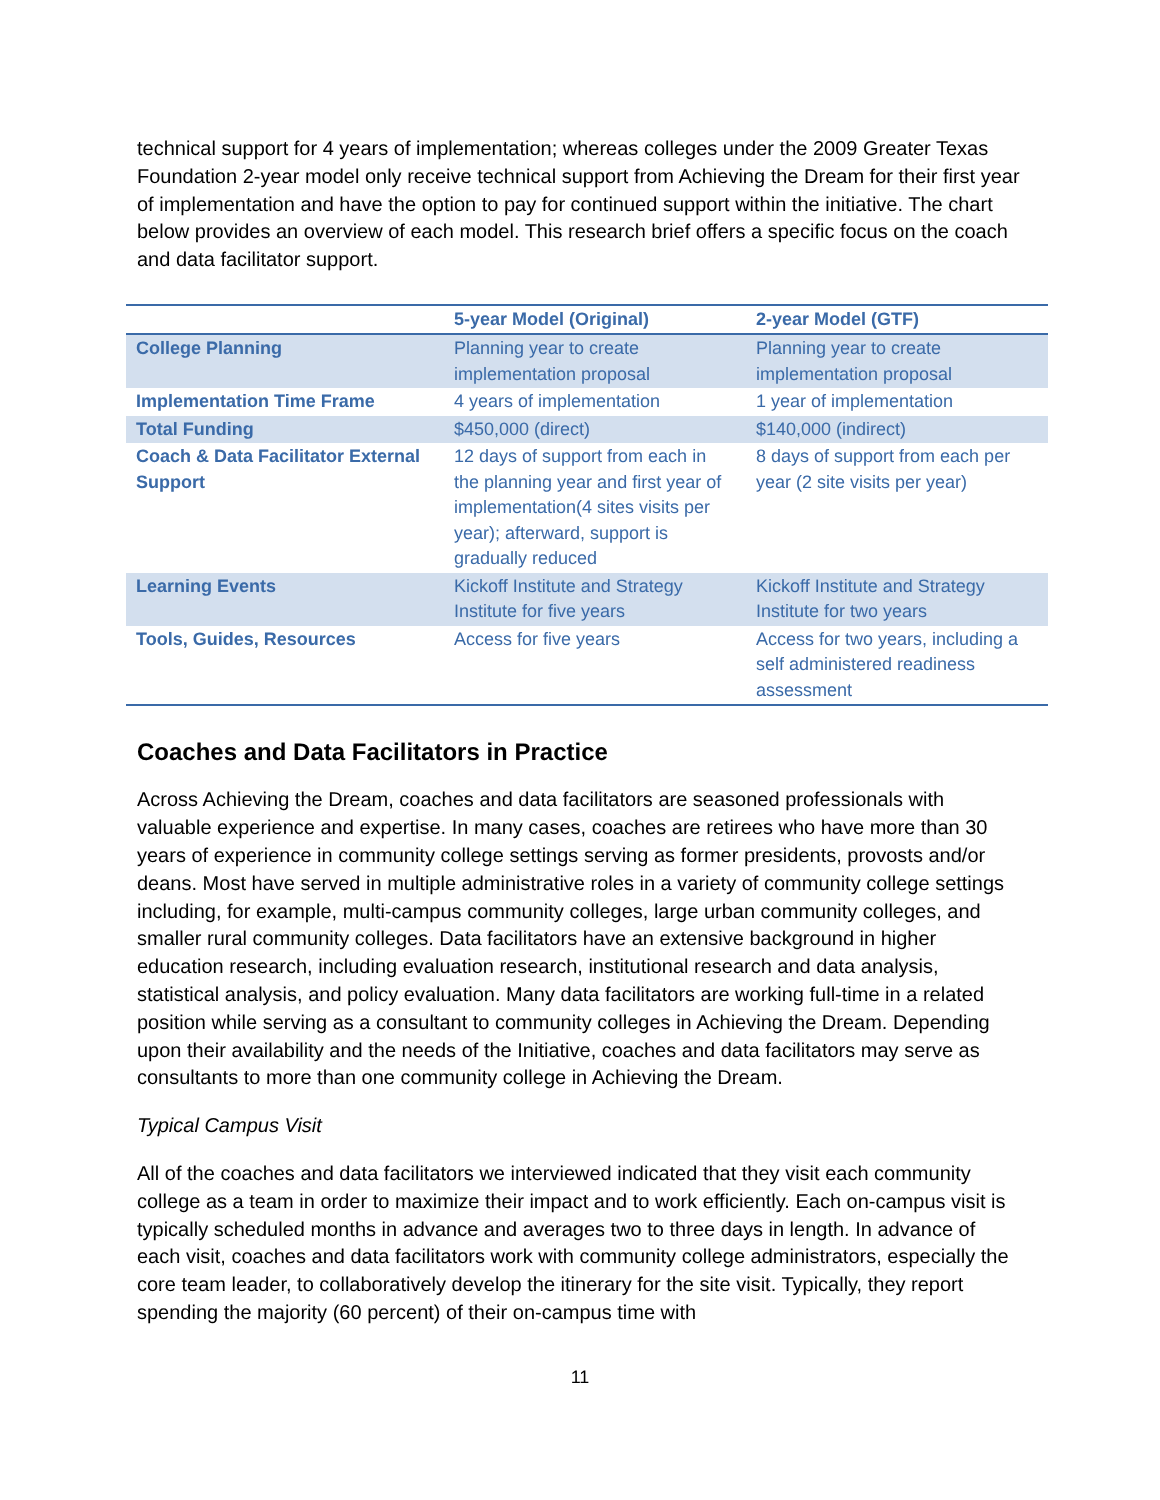technical support for 4 years of implementation; whereas colleges under the 2009 Greater Texas Foundation 2-year model only receive technical support from Achieving the Dream for their first year of implementation and have the option to pay for continued support within the initiative. The chart below provides an overview of each model. This research brief offers a specific focus on the coach and data facilitator support.
| | 5-year Model (Original) | 2-year Model (GTF) |
| --- | --- | --- |
| College Planning | Planning year to create implementation proposal | Planning year to create implementation proposal |
| Implementation Time Frame | 4 years of implementation | 1 year of implementation |
| Total Funding | $450,000 (direct) | $140,000 (indirect) |
| Coach & Data Facilitator External Support | 12 days of support from each in the planning year and first year of implementation(4 sites visits per year); afterward, support is gradually reduced | 8 days of support from each per year (2 site visits per year) |
| Learning Events | Kickoff Institute and Strategy Institute for five years | Kickoff Institute and Strategy Institute for two years |
| Tools, Guides, Resources | Access for five years | Access for two years, including a self administered readiness assessment |
Coaches and Data Facilitators in Practice
Across Achieving the Dream, coaches and data facilitators are seasoned professionals with valuable experience and expertise. In many cases, coaches are retirees who have more than 30 years of experience in community college settings serving as former presidents, provosts and/or deans. Most have served in multiple administrative roles in a variety of community college settings including, for example, multi-campus community colleges, large urban community colleges, and smaller rural community colleges. Data facilitators have an extensive background in higher education research, including evaluation research, institutional research and data analysis, statistical analysis, and policy evaluation. Many data facilitators are working full-time in a related position while serving as a consultant to community colleges in Achieving the Dream. Depending upon their availability and the needs of the Initiative, coaches and data facilitators may serve as consultants to more than one community college in Achieving the Dream.
Typical Campus Visit
All of the coaches and data facilitators we interviewed indicated that they visit each community college as a team in order to maximize their impact and to work efficiently. Each on-campus visit is typically scheduled months in advance and averages two to three days in length. In advance of each visit, coaches and data facilitators work with community college administrators, especially the core team leader, to collaboratively develop the itinerary for the site visit. Typically, they report spending the majority (60 percent) of their on-campus time with
11